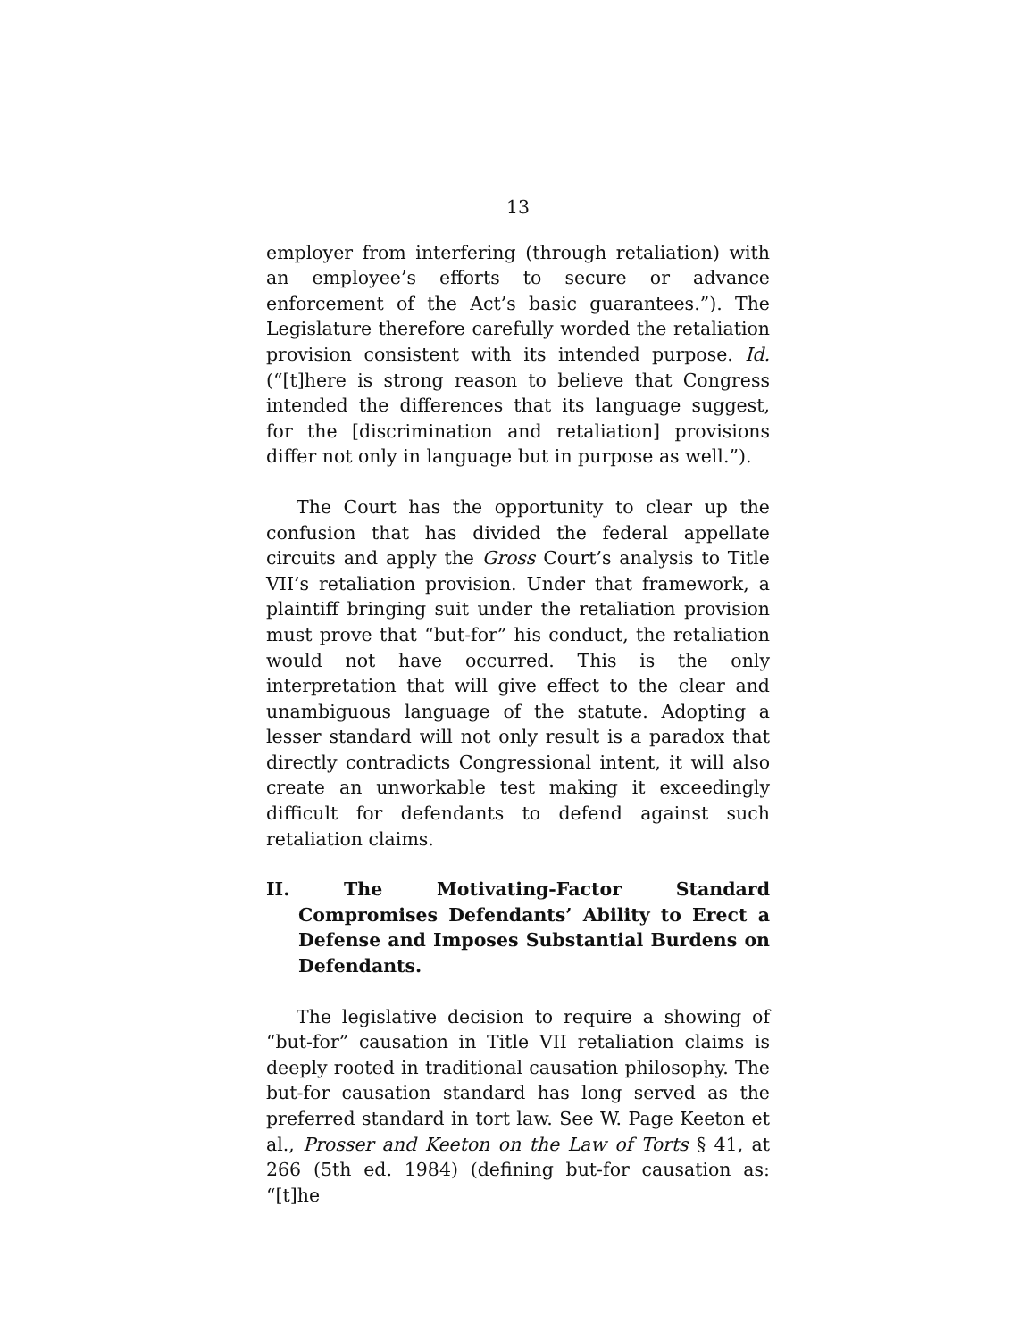13
employer from interfering (through retaliation) with an employee’s efforts to secure or advance enforcement of the Act’s basic guarantees.”). The Legislature therefore carefully worded the retaliation provision consistent with its intended purpose. Id. (“[t]here is strong reason to believe that Congress intended the differences that its language suggest, for the [discrimination and retaliation] provisions differ not only in language but in purpose as well.”).
The Court has the opportunity to clear up the confusion that has divided the federal appellate circuits and apply the Gross Court’s analysis to Title VII’s retaliation provision. Under that framework, a plaintiff bringing suit under the retaliation provision must prove that “but-for” his conduct, the retaliation would not have occurred. This is the only interpretation that will give effect to the clear and unambiguous language of the statute. Adopting a lesser standard will not only result is a paradox that directly contradicts Congressional intent, it will also create an unworkable test making it exceedingly difficult for defendants to defend against such retaliation claims.
II. The Motivating-Factor Standard Compromises Defendants’ Ability to Erect a Defense and Imposes Substantial Burdens on Defendants.
The legislative decision to require a showing of “but-for” causation in Title VII retaliation claims is deeply rooted in traditional causation philosophy. The but-for causation standard has long served as the preferred standard in tort law. See W. Page Keeton et al., Prosser and Keeton on the Law of Torts § 41, at 266 (5th ed. 1984) (defining but-for causation as: “[t]he